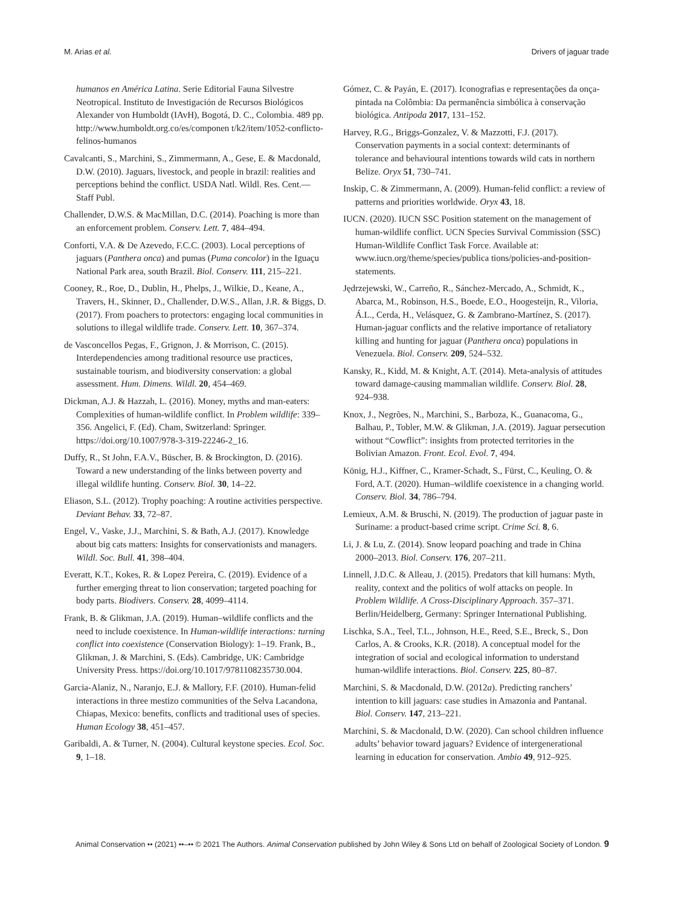M. Arias et al. Drivers of jaguar trade
humanos en América Latina. Serie Editorial Fauna Silvestre Neotropical. Instituto de Investigación de Recursos Biológicos Alexander von Humboldt (IAvH), Bogotá, D. C., Colombia. 489 pp. http://www.humboldt.org.co/es/componen t/k2/item/1052-conflicto-felinos-humanos
Cavalcanti, S., Marchini, S., Zimmermann, A., Gese, E. & Macdonald, D.W. (2010). Jaguars, livestock, and people in brazil: realities and perceptions behind the conflict. USDA Natl. Wildl. Res. Cent.—Staff Publ.
Challender, D.W.S. & MacMillan, D.C. (2014). Poaching is more than an enforcement problem. Conserv. Lett. 7, 484–494.
Conforti, V.A. & De Azevedo, F.C.C. (2003). Local perceptions of jaguars (Panthera onca) and pumas (Puma concolor) in the Iguaçu National Park area, south Brazil. Biol. Conserv. 111, 215–221.
Cooney, R., Roe, D., Dublin, H., Phelps, J., Wilkie, D., Keane, A., Travers, H., Skinner, D., Challender, D.W.S., Allan, J.R. & Biggs, D. (2017). From poachers to protectors: engaging local communities in solutions to illegal wildlife trade. Conserv. Lett. 10, 367–374.
de Vasconcellos Pegas, F., Grignon, J. & Morrison, C. (2015). Interdependencies among traditional resource use practices, sustainable tourism, and biodiversity conservation: a global assessment. Hum. Dimens. Wildl. 20, 454–469.
Dickman, A.J. & Hazzah, L. (2016). Money, myths and man-eaters: Complexities of human-wildlife conflict. In Problem wildlife: 339–356. Angelici, F. (Ed). Cham, Switzerland: Springer. https://doi.org/10.1007/978-3-319-22246-2_16.
Duffy, R., St John, F.A.V., Büscher, B. & Brockington, D. (2016). Toward a new understanding of the links between poverty and illegal wildlife hunting. Conserv. Biol. 30, 14–22.
Eliason, S.L. (2012). Trophy poaching: A routine activities perspective. Deviant Behav. 33, 72–87.
Engel, V., Vaske, J.J., Marchini, S. & Bath, A.J. (2017). Knowledge about big cats matters: Insights for conservationists and managers. Wildl. Soc. Bull. 41, 398–404.
Everatt, K.T., Kokes, R. & Lopez Pereira, C. (2019). Evidence of a further emerging threat to lion conservation; targeted poaching for body parts. Biodivers. Conserv. 28, 4099–4114.
Frank, B. & Glikman, J.A. (2019). Human–wildlife conflicts and the need to include coexistence. In Human-wildlife interactions: turning conflict into coexistence (Conservation Biology): 1–19. Frank, B., Glikman, J. & Marchini, S. (Eds). Cambridge, UK: Cambridge University Press. https://doi.org/10.1017/9781108235730.004.
Garcia-Alaniz, N., Naranjo, E.J. & Mallory, F.F. (2010). Human-felid interactions in three mestizo communities of the Selva Lacandona, Chiapas, Mexico: benefits, conflicts and traditional uses of species. Human Ecology 38, 451–457.
Garibaldi, A. & Turner, N. (2004). Cultural keystone species. Ecol. Soc. 9, 1–18.
Gómez, C. & Payán, E. (2017). Iconografias e representações da onça-pintada na Colômbia: Da permanência simbólica à conservação biológica. Antipoda 2017, 131–152.
Harvey, R.G., Briggs-Gonzalez, V. & Mazzotti, F.J. (2017). Conservation payments in a social context: determinants of tolerance and behavioural intentions towards wild cats in northern Belize. Oryx 51, 730–741.
Inskip, C. & Zimmermann, A. (2009). Human-felid conflict: a review of patterns and priorities worldwide. Oryx 43, 18.
IUCN. (2020). IUCN SSC Position statement on the management of human-wildlife conflict. UCN Species Survival Commission (SSC) Human-Wildlife Conflict Task Force. Available at: www.iucn.org/theme/species/publica tions/policies-and-position-statements.
Jędrzejewski, W., Carreño, R., Sánchez-Mercado, A., Schmidt, K., Abarca, M., Robinson, H.S., Boede, E.O., Hoogesteijn, R., Viloria, Á.L., Cerda, H., Velásquez, G. & Zambrano-Martínez, S. (2017). Human-jaguar conflicts and the relative importance of retaliatory killing and hunting for jaguar (Panthera onca) populations in Venezuela. Biol. Conserv. 209, 524–532.
Kansky, R., Kidd, M. & Knight, A.T. (2014). Meta-analysis of attitudes toward damage-causing mammalian wildlife. Conserv. Biol. 28, 924–938.
Knox, J., Negrões, N., Marchini, S., Barboza, K., Guanacoma, G., Balhau, P., Tobler, M.W. & Glikman, J.A. (2019). Jaguar persecution without “Cowflict”: insights from protected territories in the Bolivian Amazon. Front. Ecol. Evol. 7, 494.
König, H.J., Kiffner, C., Kramer-Schadt, S., Fürst, C., Keuling, O. & Ford, A.T. (2020). Human–wildlife coexistence in a changing world. Conserv. Biol. 34, 786–794.
Lemieux, A.M. & Bruschi, N. (2019). The production of jaguar paste in Suriname: a product-based crime script. Crime Sci. 8, 6.
Li, J. & Lu, Z. (2014). Snow leopard poaching and trade in China 2000–2013. Biol. Conserv. 176, 207–211.
Linnell, J.D.C. & Alleau, J. (2015). Predators that kill humans: Myth, reality, context and the politics of wolf attacks on people. In Problem Wildlife. A Cross-Disciplinary Approach. 357–371. Berlin/Heidelberg, Germany: Springer International Publishing.
Lischka, S.A., Teel, T.L., Johnson, H.E., Reed, S.E., Breck, S., Don Carlos, A. & Crooks, K.R. (2018). A conceptual model for the integration of social and ecological information to understand human-wildlife interactions. Biol. Conserv. 225, 80–87.
Marchini, S. & Macdonald, D.W. (2012a). Predicting ranchers’ intention to kill jaguars: case studies in Amazonia and Pantanal. Biol. Conserv. 147, 213–221.
Marchini, S. & Macdonald, D.W. (2020). Can school children influence adults’ behavior toward jaguars? Evidence of intergenerational learning in education for conservation. Ambio 49, 912–925.
Animal Conservation •• (2021) ••–•• © 2021 The Authors. Animal Conservation published by John Wiley & Sons Ltd on behalf of Zoological Society of London. 9